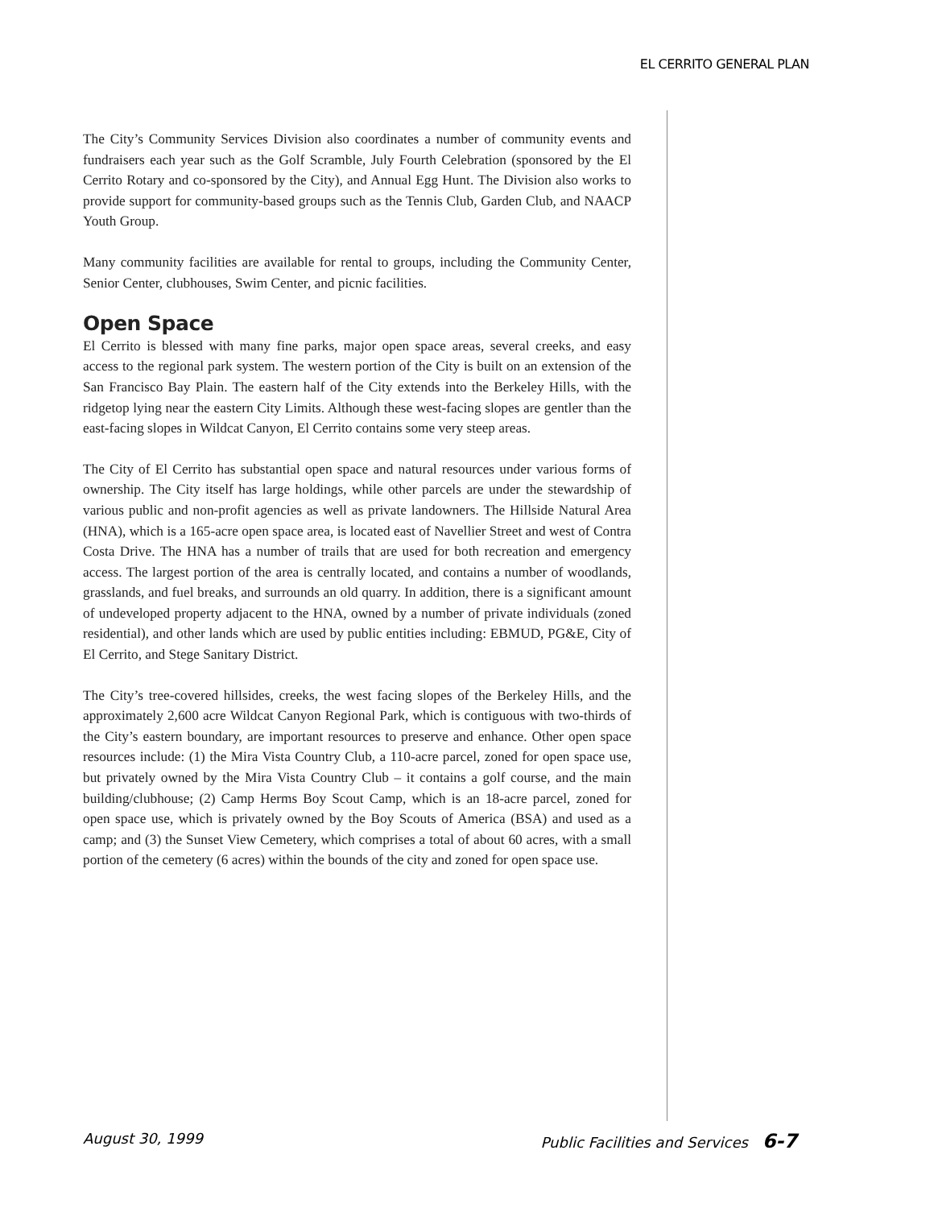EL CERRITO GENERAL PLAN
The City’s Community Services Division also coordinates a number of community events and fundraisers each year such as the Golf Scramble, July Fourth Celebration (sponsored by the El Cerrito Rotary and co-sponsored by the City), and Annual Egg Hunt. The Division also works to provide support for community-based groups such as the Tennis Club, Garden Club, and NAACP Youth Group.
Many community facilities are available for rental to groups, including the Community Center, Senior Center, clubhouses, Swim Center, and picnic facilities.
Open Space
El Cerrito is blessed with many fine parks, major open space areas, several creeks, and easy access to the regional park system. The western portion of the City is built on an extension of the San Francisco Bay Plain. The eastern half of the City extends into the Berkeley Hills, with the ridgetop lying near the eastern City Limits. Although these west-facing slopes are gentler than the east-facing slopes in Wildcat Canyon, El Cerrito contains some very steep areas.
The City of El Cerrito has substantial open space and natural resources under various forms of ownership. The City itself has large holdings, while other parcels are under the stewardship of various public and non-profit agencies as well as private landowners. The Hillside Natural Area (HNA), which is a 165-acre open space area, is located east of Navellier Street and west of Contra Costa Drive. The HNA has a number of trails that are used for both recreation and emergency access. The largest portion of the area is centrally located, and contains a number of woodlands, grasslands, and fuel breaks, and surrounds an old quarry. In addition, there is a significant amount of undeveloped property adjacent to the HNA, owned by a number of private individuals (zoned residential), and other lands which are used by public entities including: EBMUD, PG&E, City of El Cerrito, and Stege Sanitary District.
The City’s tree-covered hillsides, creeks, the west facing slopes of the Berkeley Hills, and the approximately 2,600 acre Wildcat Canyon Regional Park, which is contiguous with two-thirds of the City’s eastern boundary, are important resources to preserve and enhance. Other open space resources include: (1) the Mira Vista Country Club, a 110-acre parcel, zoned for open space use, but privately owned by the Mira Vista Country Club – it contains a golf course, and the main building/clubhouse; (2) Camp Herms Boy Scout Camp, which is an 18-acre parcel, zoned for open space use, which is privately owned by the Boy Scouts of America (BSA) and used as a camp; and (3) the Sunset View Cemetery, which comprises a total of about 60 acres, with a small portion of the cemetery (6 acres) within the bounds of the city and zoned for open space use.
August 30, 1999 Public Facilities and Services 6-7